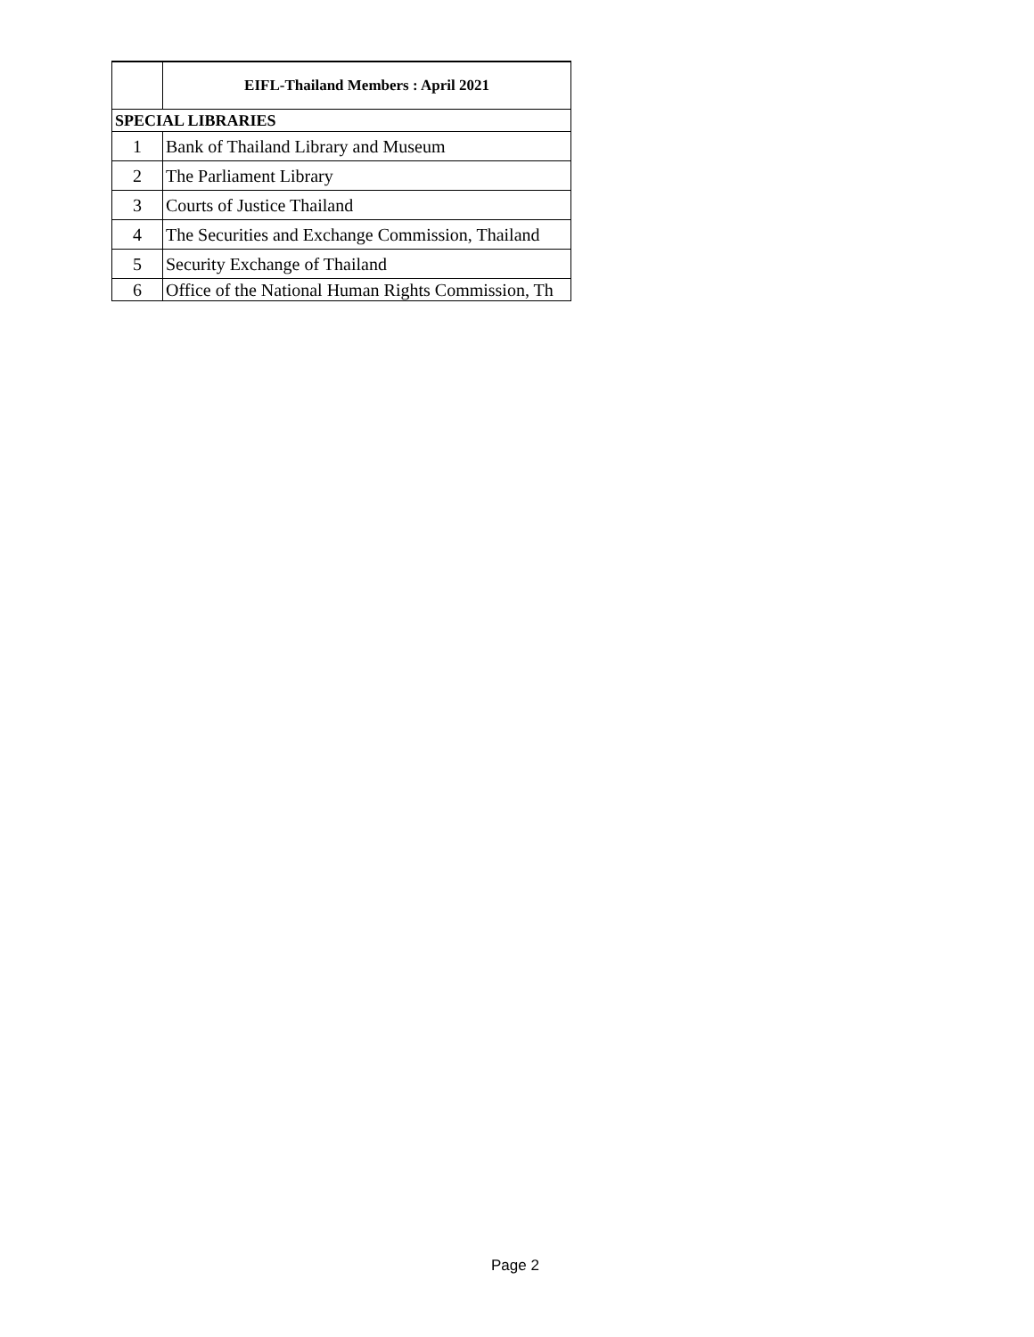| | EIFL-Thailand Members : April 2021 |
| --- | --- |
| SPECIAL LIBRARIES | |
| 1 | Bank of Thailand Library and Museum |
| 2 | The Parliament Library |
| 3 | Courts of Justice Thailand |
| 4 | The Securities and Exchange Commission, Thailand |
| 5 | Security Exchange of Thailand |
| 6 | Office of the National Human Rights Commission, Th |
Page 2